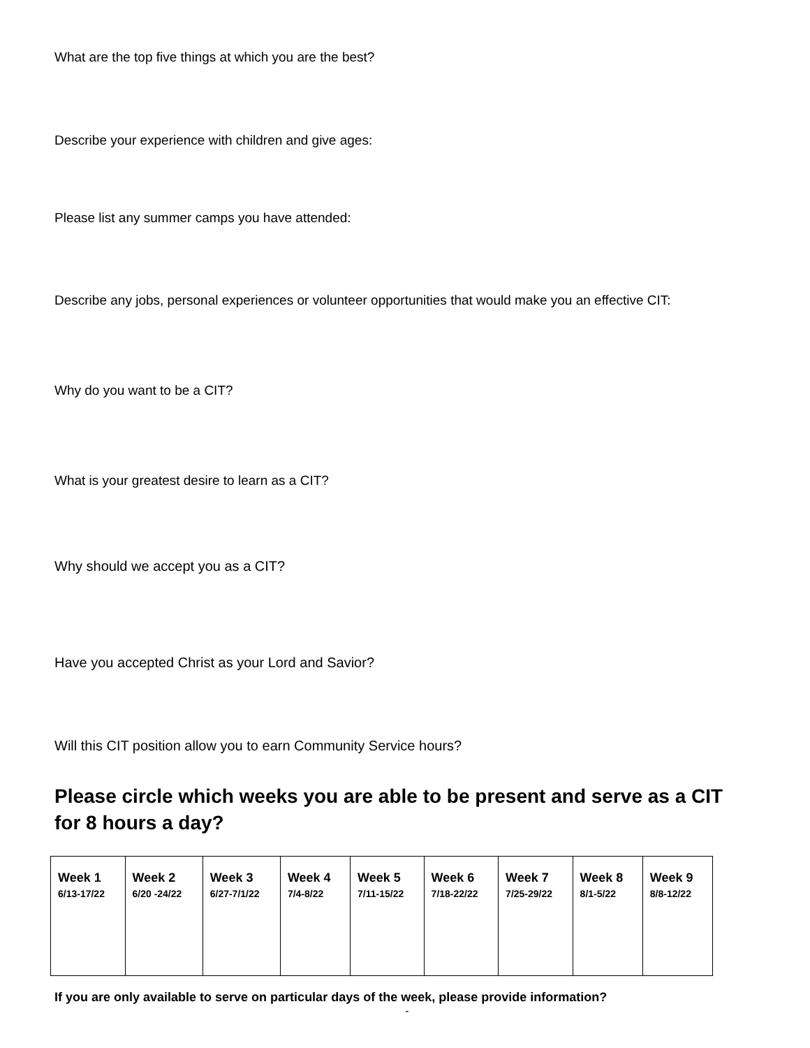What are the top five things at which you are the best?
Describe your experience with children and give ages:
Please list any summer camps you have attended:
Describe any jobs, personal experiences or volunteer opportunities that would make you an effective CIT:
Why do you want to be a CIT?
What is your greatest desire to learn as a CIT?
Why should we accept you as a CIT?
Have you accepted Christ as your Lord and Savior?
Will this CIT position allow you to earn Community Service hours?
Please circle which weeks you are able to be present and serve as a CIT for 8 hours a day?
| Week 1 6/13-17/22 | Week 2 6/20 -24/22 | Week 3 6/27-7/1/22 | Week 4 7/4-8/22 | Week 5 7/11-15/22 | Week 6 7/18-22/22 | Week 7 7/25-29/22 | Week 8 8/1-5/22 | Week 9 8/8-12/22 |
If you are only available to serve on particular days of the week, please provide information?
-